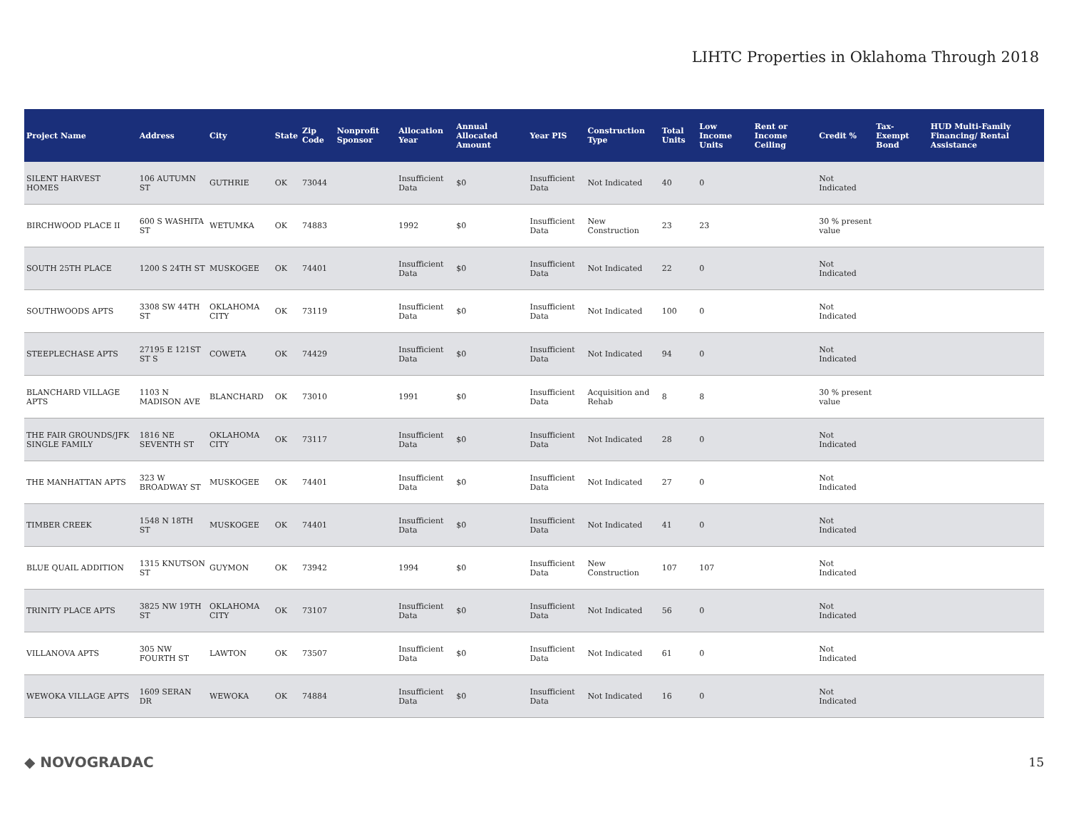LIHTC Properties in Oklahoma Through 2018
| Project Name | Address | City | State | Zip Code | Nonprofit Sponsor | Allocation Year | Annual Allocated Amount | Year PIS | Construction Type | Total Units | Low Income Units | Rent or Income Ceiling | Credit % | Tax-Exempt Bond | HUD Multi-Family Financing/ Rental Assistance |
| --- | --- | --- | --- | --- | --- | --- | --- | --- | --- | --- | --- | --- | --- | --- | --- |
| SILENT HARVEST HOMES | 106 AUTUMN ST | GUTHRIE | OK | 73044 | | Insufficient Data | $0 | Insufficient Data | Not Indicated | 40 | 0 | | Not Indicated | | |
| BIRCHWOOD PLACE II | 600 S WASHITA ST | WETUMKA | OK | 74883 | | 1992 | $0 | Insufficient Data | New Construction | 23 | 23 | | 30 % present value | | |
| SOUTH 25TH PLACE | 1200 S 24TH ST | MUSKOGEE | OK | 74401 | | Insufficient Data | $0 | Insufficient Data | Not Indicated | 22 | 0 | | Not Indicated | | |
| SOUTHWOODS APTS | 3308 SW 44TH ST | OKLAHOMA CITY | OK | 73119 | | Insufficient Data | $0 | Insufficient Data | Not Indicated | 100 | 0 | | Not Indicated | | |
| STEEPLECHASE APTS | 27195 E 121ST ST S | COWETA | OK | 74429 | | Insufficient Data | $0 | Insufficient Data | Not Indicated | 94 | 0 | | Not Indicated | | |
| BLANCHARD VILLAGE APTS | 1103 N MADISON AVE | BLANCHARD | OK | 73010 | | 1991 | $0 | Insufficient Data | Acquisition and Rehab | 8 | 8 | | 30 % present value | | |
| THE FAIR GROUNDS/JFK SINGLE FAMILY | 1816 NE SEVENTH ST | OKLAHOMA CITY | OK | 73117 | | Insufficient Data | $0 | Insufficient Data | Not Indicated | 28 | 0 | | Not Indicated | | |
| THE MANHATTAN APTS | 323 W BROADWAY ST | MUSKOGEE | OK | 74401 | | Insufficient Data | $0 | Insufficient Data | Not Indicated | 27 | 0 | | Not Indicated | | |
| TIMBER CREEK | 1548 N 18TH ST | MUSKOGEE | OK | 74401 | | Insufficient Data | $0 | Insufficient Data | Not Indicated | 41 | 0 | | Not Indicated | | |
| BLUE QUAIL ADDITION | 1315 KNUTSON ST | GUYMON | OK | 73942 | | 1994 | $0 | Insufficient Data | New Construction | 107 | 107 | | Not Indicated | | |
| TRINITY PLACE APTS | 3825 NW 19TH ST | OKLAHOMA CITY | OK | 73107 | | Insufficient Data | $0 | Insufficient Data | Not Indicated | 56 | 0 | | Not Indicated | | |
| VILLANOVA APTS | 305 NW FOURTH ST | LAWTON | OK | 73507 | | Insufficient Data | $0 | Insufficient Data | Not Indicated | 61 | 0 | | Not Indicated | | |
| WEWOKA VILLAGE APTS | 1609 SERAN DR | WEWOKA | OK | 74884 | | Insufficient Data | $0 | Insufficient Data | Not Indicated | 16 | 0 | | Not Indicated | | |
◆ NOVOGRADAC 15